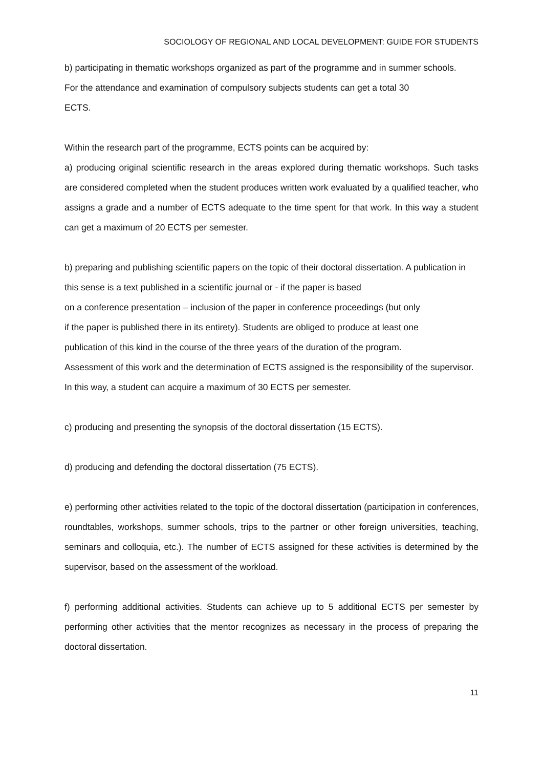SOCIOLOGY OF REGIONAL AND LOCAL DEVELOPMENT: GUIDE FOR STUDENTS
b) participating in thematic workshops organized as part of the programme and in summer schools.
For the attendance and examination of compulsory subjects students can get a total 30
ECTS.
Within the research part of the programme, ECTS points can be acquired by:
a) producing original scientific research in the areas explored during thematic workshops. Such tasks are considered completed when the student produces written work evaluated by a qualified teacher, who assigns a grade and a number of ECTS adequate to the time spent for that work. In this way a student can get a maximum of 20 ECTS per semester.
b) preparing and publishing scientific papers on the topic of their doctoral dissertation. A publication in this sense is a text published in a scientific journal or - if the paper is based
on a conference presentation – inclusion of the paper in conference proceedings (but only
if the paper is published there in its entirety). Students are obliged to produce at least one
publication of this kind in the course of the three years of the duration of the program.
Assessment of this work and the determination of ECTS assigned is the responsibility of the supervisor. In this way, a student can acquire a maximum of 30 ECTS per semester.
c) producing and presenting the synopsis of the doctoral dissertation (15 ECTS).
d) producing and defending the doctoral dissertation (75 ECTS).
e) performing other activities related to the topic of the doctoral dissertation (participation in conferences, roundtables, workshops, summer schools, trips to the partner or other foreign universities, teaching, seminars and colloquia, etc.). The number of ECTS assigned for these activities is determined by the supervisor, based on the assessment of the workload.
f) performing additional activities. Students can achieve up to 5 additional ECTS per semester by performing other activities that the mentor recognizes as necessary in the process of preparing the doctoral dissertation.
11